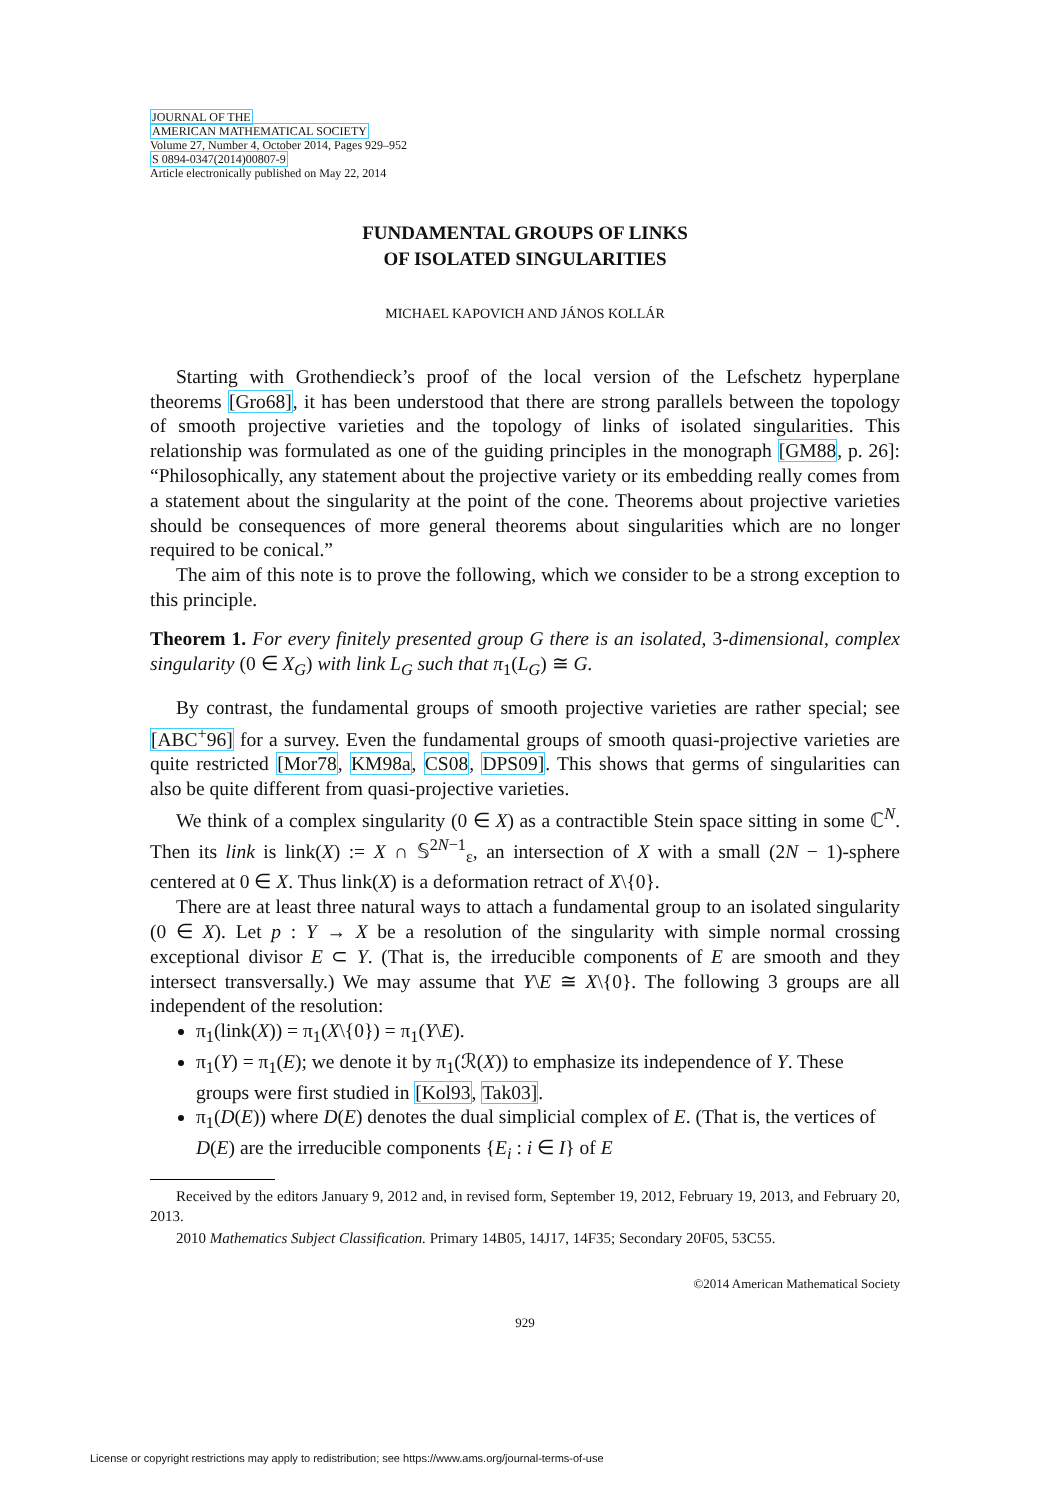JOURNAL OF THE
AMERICAN MATHEMATICAL SOCIETY
Volume 27, Number 4, October 2014, Pages 929–952
S 0894-0347(2014)00807-9
Article electronically published on May 22, 2014
FUNDAMENTAL GROUPS OF LINKS
OF ISOLATED SINGULARITIES
MICHAEL KAPOVICH AND JÁNOS KOLLÁR
Starting with Grothendieck’s proof of the local version of the Lefschetz hyperplane theorems [Gro68], it has been understood that there are strong parallels between the topology of smooth projective varieties and the topology of links of isolated singularities. This relationship was formulated as one of the guiding principles in the monograph [GM88, p. 26]: “Philosophically, any statement about the projective variety or its embedding really comes from a statement about the singularity at the point of the cone. Theorems about projective varieties should be consequences of more general theorems about singularities which are no longer required to be conical.”
The aim of this note is to prove the following, which we consider to be a strong exception to this principle.
Theorem 1. For every finitely presented group G there is an isolated, 3-dimensional, complex singularity (0 ∈ X<sub>G</sub>) with link L<sub>G</sub> such that π<sub>1</sub>(L<sub>G</sub>) ≅ G.
By contrast, the fundamental groups of smooth projective varieties are rather special; see [ABC<sup>+</sup>96] for a survey. Even the fundamental groups of smooth quasi-projective varieties are quite restricted [Mor78, KM98a, CS08, DPS09]. This shows that germs of singularities can also be quite different from quasi-projective varieties.
We think of a complex singularity (0 ∈ X) as a contractible Stein space sitting in some ℂ<sup>N</sup>. Then its link is link(X) := X ∩ 𝕊<sup>2N−1</sup><sub>ε</sub>, an intersection of X with a small (2N − 1)-sphere centered at 0 ∈ X. Thus link(X) is a deformation retract of X\{0}.
There are at least three natural ways to attach a fundamental group to an isolated singularity (0 ∈ X). Let p : Y → X be a resolution of the singularity with simple normal crossing exceptional divisor E ⊂ Y. (That is, the irreducible components of E are smooth and they intersect transversally.) We may assume that Y\E ≅ X\{0}. The following 3 groups are all independent of the resolution:
π<sub>1</sub>(link(X)) = π<sub>1</sub>(X\{0}) = π<sub>1</sub>(Y\E).
π<sub>1</sub>(Y) = π<sub>1</sub>(E); we denote it by π<sub>1</sub>(ℛ(X)) to emphasize its independence of Y. These groups were first studied in [Kol93, Tak03].
π<sub>1</sub>(D(E)) where D(E) denotes the dual simplicial complex of E. (That is, the vertices of D(E) are the irreducible components {E<sub>i</sub> : i ∈ I} of E
Received by the editors January 9, 2012 and, in revised form, September 19, 2012, February 19, 2013, and February 20, 2013.
2010 Mathematics Subject Classification. Primary 14B05, 14J17, 14F35; Secondary 20F05, 53C55.
©2014 American Mathematical Society
929
License or copyright restrictions may apply to redistribution; see https://www.ams.org/journal-terms-of-use